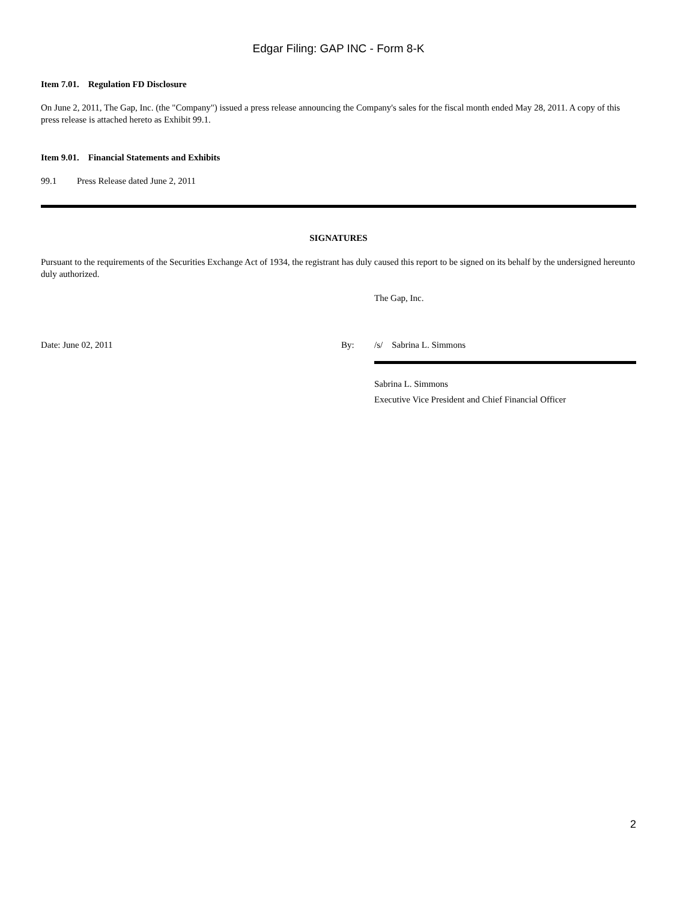Edgar Filing: GAP INC - Form 8-K
Item 7.01. Regulation FD Disclosure
On June 2, 2011, The Gap, Inc. (the "Company") issued a press release announcing the Company's sales for the fiscal month ended May 28, 2011. A copy of this press release is attached hereto as Exhibit 99.1.
Item 9.01. Financial Statements and Exhibits
99.1 Press Release dated June 2, 2011
SIGNATURES
Pursuant to the requirements of the Securities Exchange Act of 1934, the registrant has duly caused this report to be signed on its behalf by the undersigned hereunto duly authorized.
The Gap, Inc.
Date: June 02, 2011 By: /s/ Sabrina L. Simmons
Sabrina L. Simmons
Executive Vice President and Chief Financial Officer
2